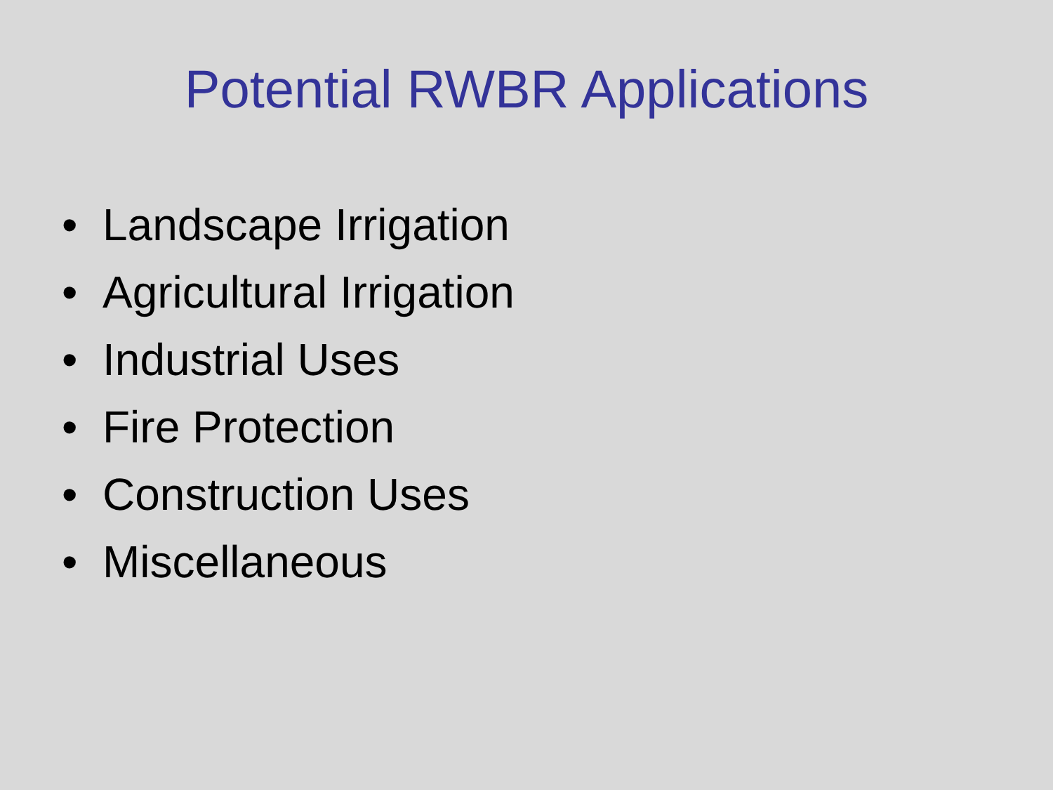Potential RWBR Applications
• Landscape Irrigation
• Agricultural Irrigation
• Industrial Uses
• Fire Protection
• Construction Uses
• Miscellaneous